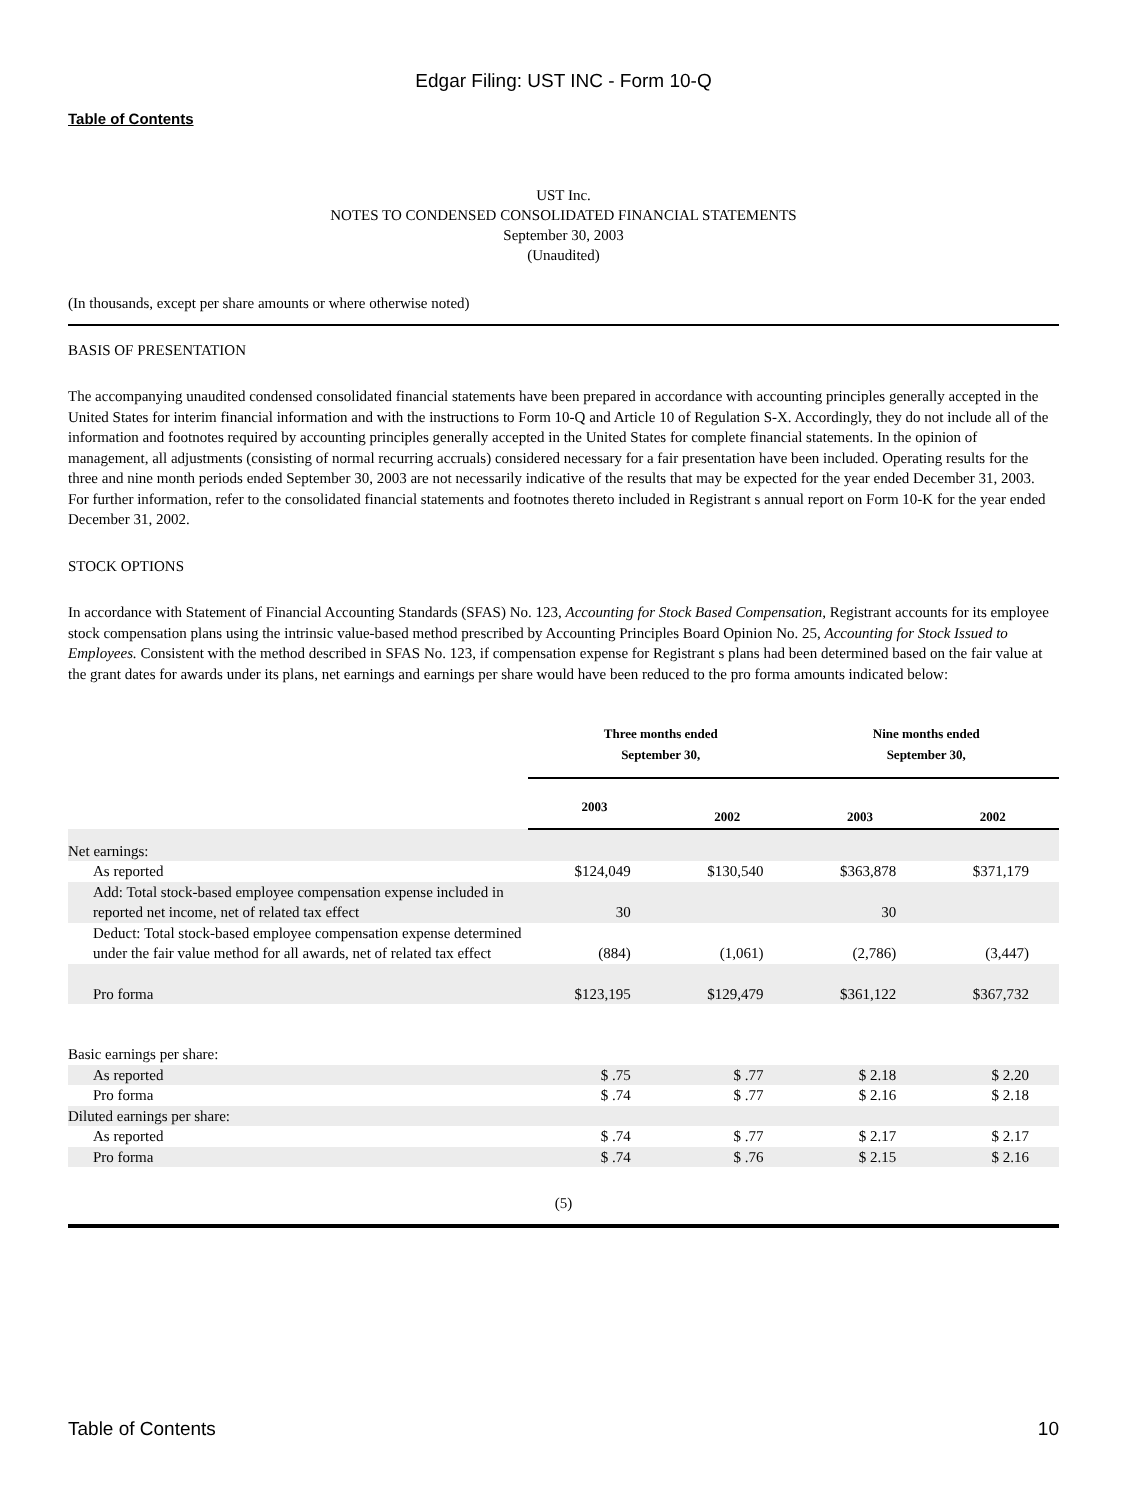Edgar Filing: UST INC - Form 10-Q
Table of Contents
UST Inc.
NOTES TO CONDENSED CONSOLIDATED FINANCIAL STATEMENTS
September 30, 2003
(Unaudited)
(In thousands, except per share amounts or where otherwise noted)
BASIS OF PRESENTATION
The accompanying unaudited condensed consolidated financial statements have been prepared in accordance with accounting principles generally accepted in the United States for interim financial information and with the instructions to Form 10-Q and Article 10 of Regulation S-X. Accordingly, they do not include all of the information and footnotes required by accounting principles generally accepted in the United States for complete financial statements. In the opinion of management, all adjustments (consisting of normal recurring accruals) considered necessary for a fair presentation have been included. Operating results for the three and nine month periods ended September 30, 2003 are not necessarily indicative of the results that may be expected for the year ended December 31, 2003. For further information, refer to the consolidated financial statements and footnotes thereto included in Registrant s annual report on Form 10-K for the year ended December 31, 2002.
STOCK OPTIONS
In accordance with Statement of Financial Accounting Standards (SFAS) No. 123, Accounting for Stock Based Compensation, Registrant accounts for its employee stock compensation plans using the intrinsic value-based method prescribed by Accounting Principles Board Opinion No. 25, Accounting for Stock Issued to Employees. Consistent with the method described in SFAS No. 123, if compensation expense for Registrant s plans had been determined based on the fair value at the grant dates for awards under its plans, net earnings and earnings per share would have been reduced to the pro forma amounts indicated below:
| | Three months ended September 30, | | Nine months ended September 30, | |
| --- | --- | --- | --- | --- |
| | 2003 | 2002 | 2003 | 2002 |
| Net earnings: | | | | |
| As reported | $124,049 | $130,540 | $363,878 | $371,179 |
| Add: Total stock-based employee compensation expense included in reported net income, net of related tax effect | 30 | | 30 | |
| Deduct: Total stock-based employee compensation expense determined under the fair value method for all awards, net of related tax effect | (884) | (1,061) | (2,786) | (3,447) |
| Pro forma | $123,195 | $129,479 | $361,122 | $367,732 |
| Basic earnings per share: | | | | |
| As reported | $ .75 | $ .77 | $ 2.18 | $ 2.20 |
| Pro forma | $ .74 | $ .77 | $ 2.16 | $ 2.18 |
| Diluted earnings per share: | | | | |
| As reported | $ .74 | $ .77 | $ 2.17 | $ 2.17 |
| Pro forma | $ .74 | $ .76 | $ 2.15 | $ 2.16 |
(5)
Table of Contents 10